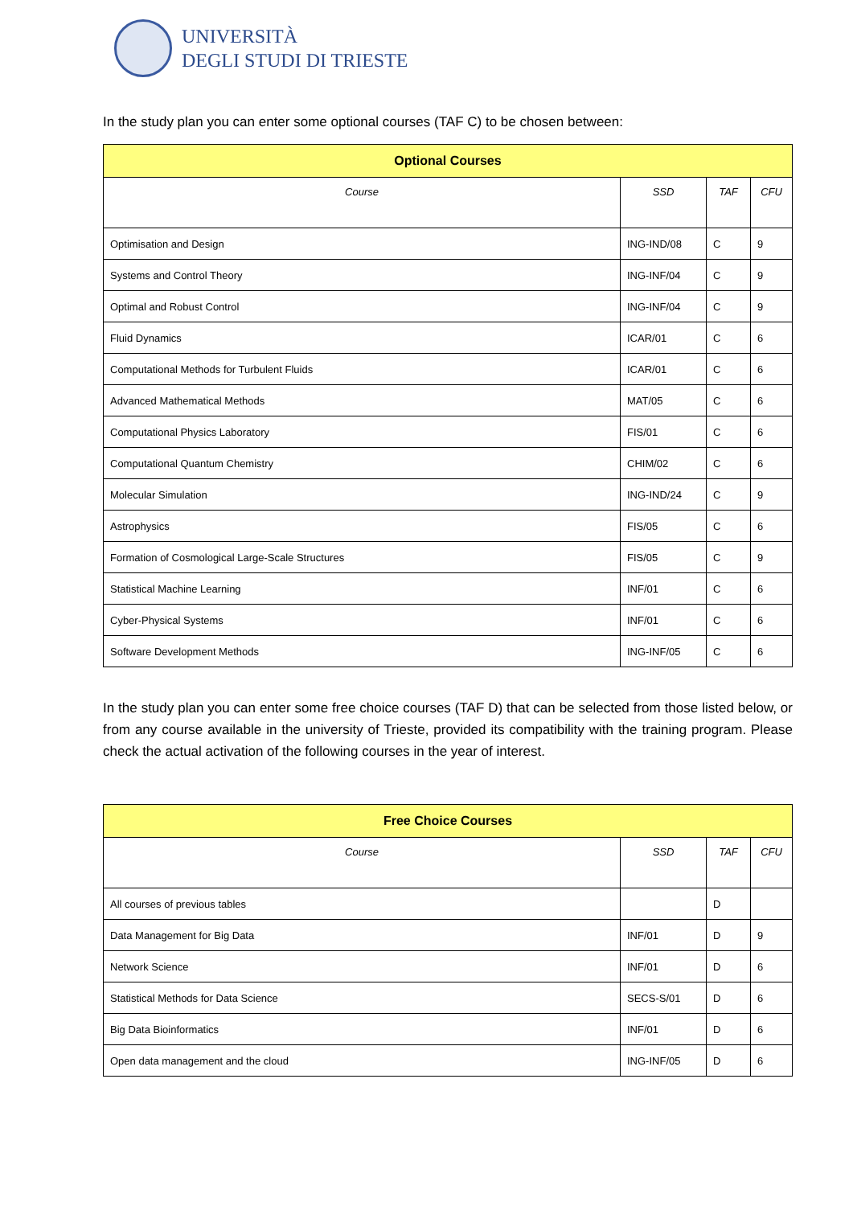UNIVERSITÀ
DEGLI STUDI DI TRIESTE
In the study plan you can enter some optional courses (TAF C) to be chosen between:
| Optional Courses | | | |
| --- | --- | --- | --- |
| Course | SSD | TAF | CFU |
| Optimisation and Design | ING-IND/08 | C | 9 |
| Systems and Control Theory | ING-INF/04 | C | 9 |
| Optimal and Robust Control | ING-INF/04 | C | 9 |
| Fluid Dynamics | ICAR/01 | C | 6 |
| Computational Methods for Turbulent Fluids | ICAR/01 | C | 6 |
| Advanced Mathematical Methods | MAT/05 | C | 6 |
| Computational Physics Laboratory | FIS/01 | C | 6 |
| Computational Quantum Chemistry | CHIM/02 | C | 6 |
| Molecular Simulation | ING-IND/24 | C | 9 |
| Astrophysics | FIS/05 | C | 6 |
| Formation of Cosmological Large-Scale Structures | FIS/05 | C | 9 |
| Statistical Machine Learning | INF/01 | C | 6 |
| Cyber-Physical Systems | INF/01 | C | 6 |
| Software Development Methods | ING-INF/05 | C | 6 |
In the study plan you can enter some free choice courses (TAF D) that can be selected from those listed below, or from any course available in the university of Trieste, provided its compatibility with the training program. Please check the actual activation of the following courses in the year of interest.
| Free Choice Courses | | | |
| --- | --- | --- | --- |
| Course | SSD | TAF | CFU |
| All courses of previous tables | | D | |
| Data Management for Big Data | INF/01 | D | 9 |
| Network Science | INF/01 | D | 6 |
| Statistical Methods for Data Science | SECS-S/01 | D | 6 |
| Big Data Bioinformatics | INF/01 | D | 6 |
| Open data management and the cloud | ING-INF/05 | D | 6 |